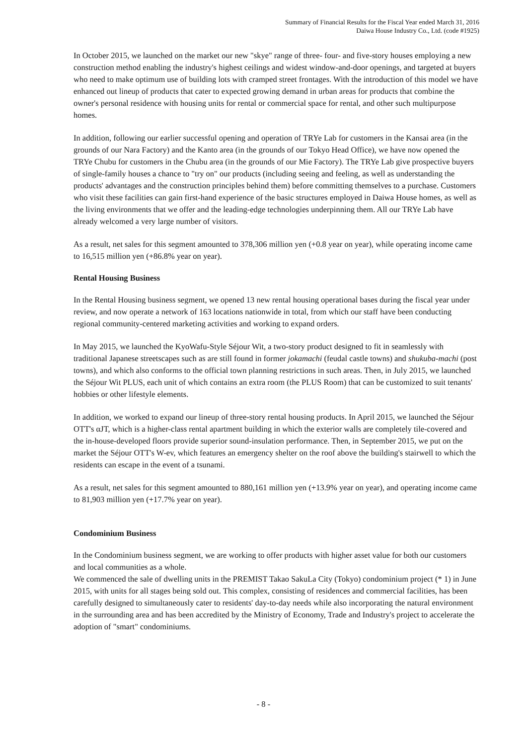Summary of Financial Results for the Fiscal Year ended March 31, 2016
Daiwa House Industry Co., Ltd. (code #1925)
In October 2015, we launched on the market our new "skye" range of three- four- and five-story houses employing a new construction method enabling the industry's highest ceilings and widest window-and-door openings, and targeted at buyers who need to make optimum use of building lots with cramped street frontages. With the introduction of this model we have enhanced out lineup of products that cater to expected growing demand in urban areas for products that combine the owner's personal residence with housing units for rental or commercial space for rental, and other such multipurpose homes.
In addition, following our earlier successful opening and operation of TRYe Lab for customers in the Kansai area (in the grounds of our Nara Factory) and the Kanto area (in the grounds of our Tokyo Head Office), we have now opened the TRYe Chubu for customers in the Chubu area (in the grounds of our Mie Factory). The TRYe Lab give prospective buyers of single-family houses a chance to "try on" our products (including seeing and feeling, as well as understanding the products' advantages and the construction principles behind them) before committing themselves to a purchase. Customers who visit these facilities can gain first-hand experience of the basic structures employed in Daiwa House homes, as well as the living environments that we offer and the leading-edge technologies underpinning them. All our TRYe Lab have already welcomed a very large number of visitors.
As a result, net sales for this segment amounted to 378,306 million yen (+0.8 year on year), while operating income came to 16,515 million yen (+86.8% year on year).
Rental Housing Business
In the Rental Housing business segment, we opened 13 new rental housing operational bases during the fiscal year under review, and now operate a network of 163 locations nationwide in total, from which our staff have been conducting regional community-centered marketing activities and working to expand orders.
In May 2015, we launched the KyoWafu-Style Séjour Wit, a two-story product designed to fit in seamlessly with traditional Japanese streetscapes such as are still found in former jokamachi (feudal castle towns) and shukuba-machi (post towns), and which also conforms to the official town planning restrictions in such areas. Then, in July 2015, we launched the Séjour Wit PLUS, each unit of which contains an extra room (the PLUS Room) that can be customized to suit tenants' hobbies or other lifestyle elements.
In addition, we worked to expand our lineup of three-story rental housing products. In April 2015, we launched the Séjour OTT's αJT, which is a higher-class rental apartment building in which the exterior walls are completely tile-covered and the in-house-developed floors provide superior sound-insulation performance. Then, in September 2015, we put on the market the Séjour OTT's W-ev, which features an emergency shelter on the roof above the building's stairwell to which the residents can escape in the event of a tsunami.
As a result, net sales for this segment amounted to 880,161 million yen (+13.9% year on year), and operating income came to 81,903 million yen (+17.7% year on year).
Condominium Business
In the Condominium business segment, we are working to offer products with higher asset value for both our customers and local communities as a whole.
We commenced the sale of dwelling units in the PREMIST Takao SakuLa City (Tokyo) condominium project (* 1) in June 2015, with units for all stages being sold out. This complex, consisting of residences and commercial facilities, has been carefully designed to simultaneously cater to residents' day-to-day needs while also incorporating the natural environment in the surrounding area and has been accredited by the Ministry of Economy, Trade and Industry's project to accelerate the adoption of "smart" condominiums.
- 8 -